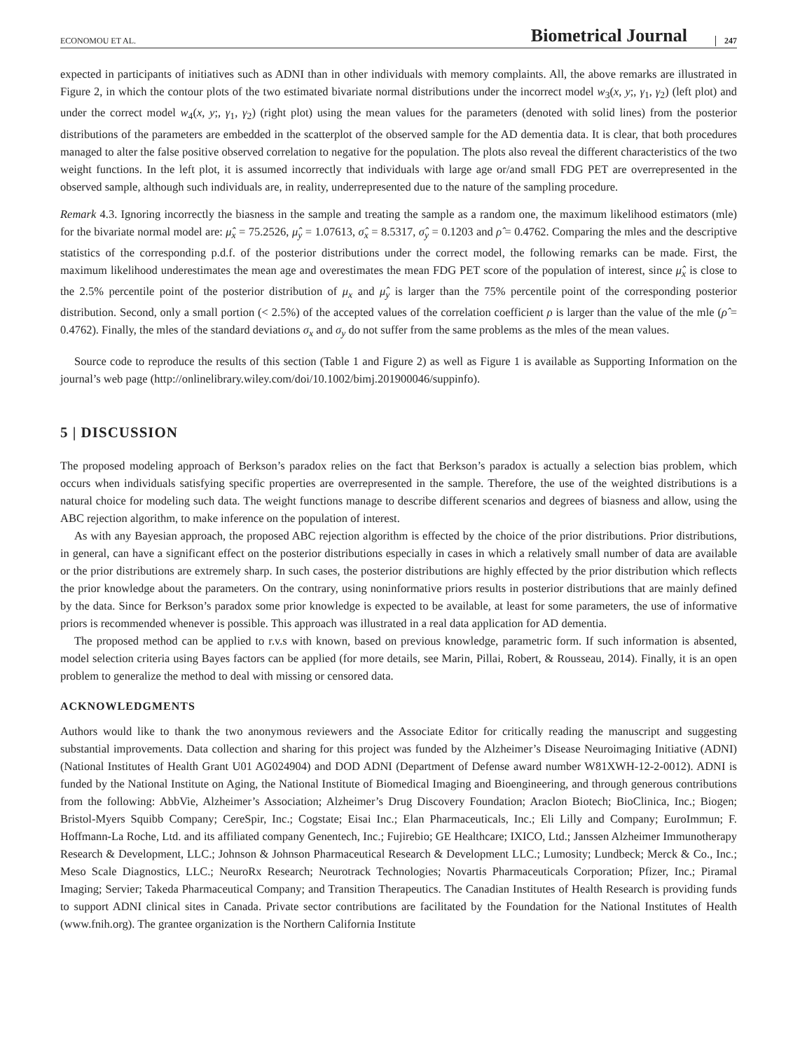ECONOMOU ET AL. Biometrical Journal 247
expected in participants of initiatives such as ADNI than in other individuals with memory complaints. All, the above remarks are illustrated in Figure 2, in which the contour plots of the two estimated bivariate normal distributions under the incorrect model w<sub>3</sub>(x, y;, γ<sub>1</sub>, γ<sub>2</sub>) (left plot) and under the correct model w<sub>4</sub>(x, y;, γ<sub>1</sub>, γ<sub>2</sub>) (right plot) using the mean values for the parameters (denoted with solid lines) from the posterior distributions of the parameters are embedded in the scatterplot of the observed sample for the AD dementia data. It is clear, that both procedures managed to alter the false positive observed correlation to negative for the population. The plots also reveal the different characteristics of the two weight functions. In the left plot, it is assumed incorrectly that individuals with large age or/and small FDG PET are overrepresented in the observed sample, although such individuals are, in reality, underrepresented due to the nature of the sampling procedure.
Remark 4.3. Ignoring incorrectly the biasness in the sample and treating the sample as a random one, the maximum likelihood estimators (mle) for the bivariate normal model are: μ̂<sub>x</sub> = 75.2526, μ̂<sub>y</sub> = 1.07613, σ̂<sub>x</sub> = 8.5317, σ̂<sub>y</sub> = 0.1203 and ρ̂ = 0.4762. Comparing the mles and the descriptive statistics of the corresponding p.d.f. of the posterior distributions under the correct model, the following remarks can be made. First, the maximum likelihood underestimates the mean age and overestimates the mean FDG PET score of the population of interest, since μ̂<sub>x</sub> is close to the 2.5% percentile point of the posterior distribution of μ<sub>x</sub> and μ̂<sub>y</sub> is larger than the 75% percentile point of the corresponding posterior distribution. Second, only a small portion (< 2.5%) of the accepted values of the correlation coefficient ρ is larger than the value of the mle (ρ̂ = 0.4762). Finally, the mles of the standard deviations σ<sub>x</sub> and σ<sub>y</sub> do not suffer from the same problems as the mles of the mean values.
Source code to reproduce the results of this section (Table 1 and Figure 2) as well as Figure 1 is available as Supporting Information on the journal’s web page (http://onlinelibrary.wiley.com/doi/10.1002/bimj.201900046/suppinfo).
5 | DISCUSSION
The proposed modeling approach of Berkson’s paradox relies on the fact that Berkson’s paradox is actually a selection bias problem, which occurs when individuals satisfying specific properties are overrepresented in the sample. Therefore, the use of the weighted distributions is a natural choice for modeling such data. The weight functions manage to describe different scenarios and degrees of biasness and allow, using the ABC rejection algorithm, to make inference on the population of interest.
As with any Bayesian approach, the proposed ABC rejection algorithm is effected by the choice of the prior distributions. Prior distributions, in general, can have a significant effect on the posterior distributions especially in cases in which a relatively small number of data are available or the prior distributions are extremely sharp. In such cases, the posterior distributions are highly effected by the prior distribution which reflects the prior knowledge about the parameters. On the contrary, using noninformative priors results in posterior distributions that are mainly defined by the data. Since for Berkson’s paradox some prior knowledge is expected to be available, at least for some parameters, the use of informative priors is recommended whenever is possible. This approach was illustrated in a real data application for AD dementia.
The proposed method can be applied to r.v.s with known, based on previous knowledge, parametric form. If such information is absented, model selection criteria using Bayes factors can be applied (for more details, see Marin, Pillai, Robert, & Rousseau, 2014). Finally, it is an open problem to generalize the method to deal with missing or censored data.
ACKNOWLEDGMENTS
Authors would like to thank the two anonymous reviewers and the Associate Editor for critically reading the manuscript and suggesting substantial improvements. Data collection and sharing for this project was funded by the Alzheimer’s Disease Neuroimaging Initiative (ADNI) (National Institutes of Health Grant U01 AG024904) and DOD ADNI (Department of Defense award number W81XWH-12-2-0012). ADNI is funded by the National Institute on Aging, the National Institute of Biomedical Imaging and Bioengineering, and through generous contributions from the following: AbbVie, Alzheimer’s Association; Alzheimer’s Drug Discovery Foundation; Araclon Biotech; BioClinica, Inc.; Biogen; Bristol-Myers Squibb Company; CereSpir, Inc.; Cogstate; Eisai Inc.; Elan Pharmaceuticals, Inc.; Eli Lilly and Company; EuroImmun; F. Hoffmann-La Roche, Ltd. and its affiliated company Genentech, Inc.; Fujirebio; GE Healthcare; IXICO, Ltd.; Janssen Alzheimer Immunotherapy Research & Development, LLC.; Johnson & Johnson Pharmaceutical Research & Development LLC.; Lumosity; Lundbeck; Merck & Co., Inc.; Meso Scale Diagnostics, LLC.; NeuroRx Research; Neurotrack Technologies; Novartis Pharmaceuticals Corporation; Pfizer, Inc.; Piramal Imaging; Servier; Takeda Pharmaceutical Company; and Transition Therapeutics. The Canadian Institutes of Health Research is providing funds to support ADNI clinical sites in Canada. Private sector contributions are facilitated by the Foundation for the National Institutes of Health (www.fnih.org). The grantee organization is the Northern California Institute